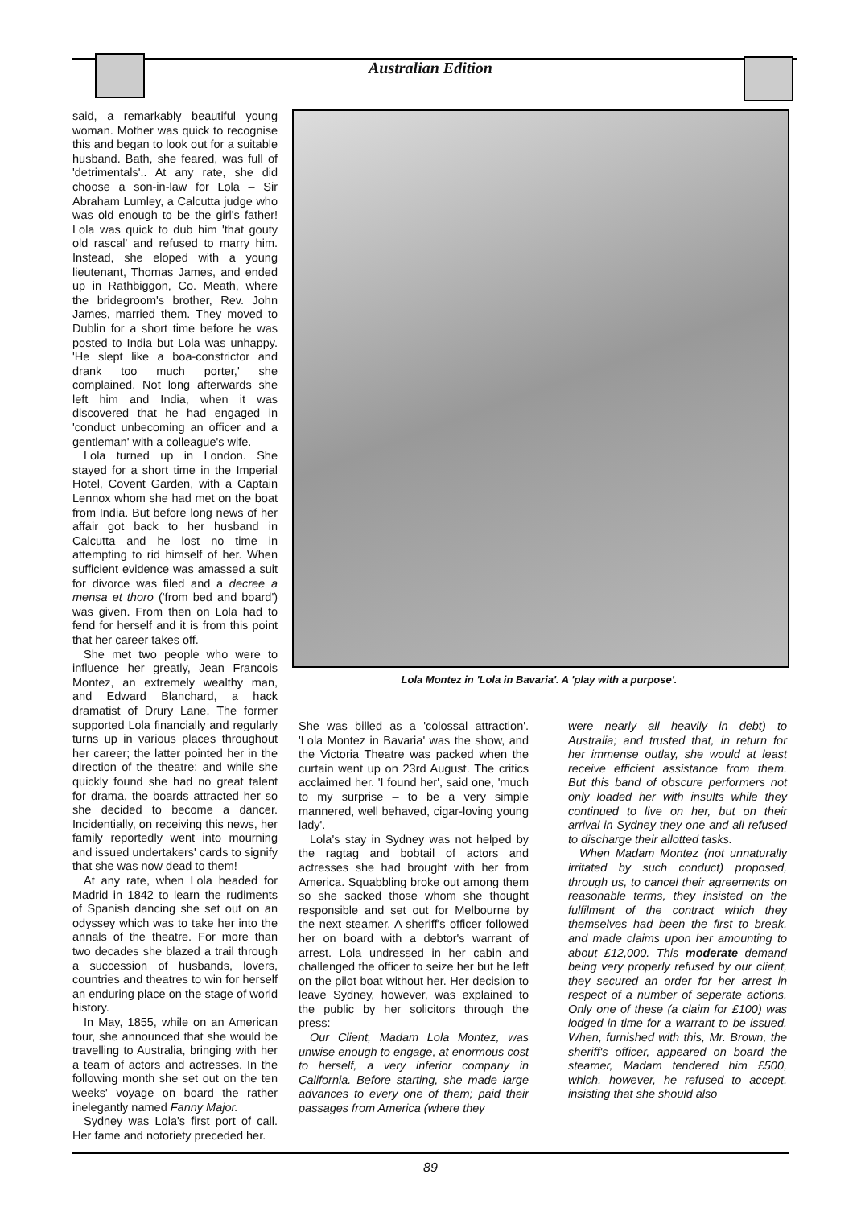Australian Edition
said, a remarkably beautiful young woman. Mother was quick to recognise this and began to look out for a suitable husband. Bath, she feared, was full of 'detrimentals'.. At any rate, she did choose a son-in-law for Lola – Sir Abraham Lumley, a Calcutta judge who was old enough to be the girl's father! Lola was quick to dub him 'that gouty old rascal' and refused to marry him. Instead, she eloped with a young lieutenant, Thomas James, and ended up in Rathbiggon, Co. Meath, where the bridegroom's brother, Rev. John James, married them. They moved to Dublin for a short time before he was posted to India but Lola was unhappy. 'He slept like a boa-constrictor and drank too much porter,' she complained. Not long afterwards she left him and India, when it was discovered that he had engaged in 'conduct unbecoming an officer and a gentleman' with a colleague's wife.
Lola turned up in London. She stayed for a short time in the Imperial Hotel, Covent Garden, with a Captain Lennox whom she had met on the boat from India. But before long news of her affair got back to her husband in Calcutta and he lost no time in attempting to rid himself of her. When sufficient evidence was amassed a suit for divorce was filed and a decree a mensa et thoro ('from bed and board') was given. From then on Lola had to fend for herself and it is from this point that her career takes off.
She met two people who were to influence her greatly, Jean Francois Montez, an extremely wealthy man, and Edward Blanchard, a hack dramatist of Drury Lane. The former supported Lola financially and regularly turns up in various places throughout her career; the latter pointed her in the direction of the theatre; and while she quickly found she had no great talent for drama, the boards attracted her so she decided to become a dancer. Incidentially, on receiving this news, her family reportedly went into mourning and issued undertakers' cards to signify that she was now dead to them!
At any rate, when Lola headed for Madrid in 1842 to learn the rudiments of Spanish dancing she set out on an odyssey which was to take her into the annals of the theatre. For more than two decades she blazed a trail through a succession of husbands, lovers, countries and theatres to win for herself an enduring place on the stage of world history.
In May, 1855, while on an American tour, she announced that she would be travelling to Australia, bringing with her a team of actors and actresses. In the following month she set out on the ten weeks' voyage on board the rather inelegantly named Fanny Major.
Sydney was Lola's first port of call. Her fame and notoriety preceded her.
Lola Montez in 'Lola in Bavaria'. A 'play with a purpose'.
She was billed as a 'colossal attraction'. 'Lola Montez in Bavaria' was the show, and the Victoria Theatre was packed when the curtain went up on 23rd August. The critics acclaimed her. 'I found her', said one, 'much to my surprise – to be a very simple mannered, well behaved, cigar-loving young lady'.
Lola's stay in Sydney was not helped by the ragtag and bobtail of actors and actresses she had brought with her from America. Squabbling broke out among them so she sacked those whom she thought responsible and set out for Melbourne by the next steamer. A sheriff's officer followed her on board with a debtor's warrant of arrest. Lola undressed in her cabin and challenged the officer to seize her but he left on the pilot boat without her. Her decision to leave Sydney, however, was explained to the public by her solicitors through the press:
Our Client, Madam Lola Montez, was unwise enough to engage, at enormous cost to herself, a very inferior company in California. Before starting, she made large advances to every one of them; paid their passages from America (where they
were nearly all heavily in debt) to Australia; and trusted that, in return for her immense outlay, she would at least receive efficient assistance from them. But this band of obscure performers not only loaded her with insults while they continued to live on her, but on their arrival in Sydney they one and all refused to discharge their allotted tasks.
When Madam Montez (not unnaturally irritated by such conduct) proposed, through us, to cancel their agreements on reasonable terms, they insisted on the fulfilment of the contract which they themselves had been the first to break, and made claims upon her amounting to about £12,000. This moderate demand being very properly refused by our client, they secured an order for her arrest in respect of a number of seperate actions. Only one of these (a claim for £100) was lodged in time for a warrant to be issued. When, furnished with this, Mr. Brown, the sheriff's officer, appeared on board the steamer, Madam tendered him £500, which, however, he refused to accept, insisting that she should also
89